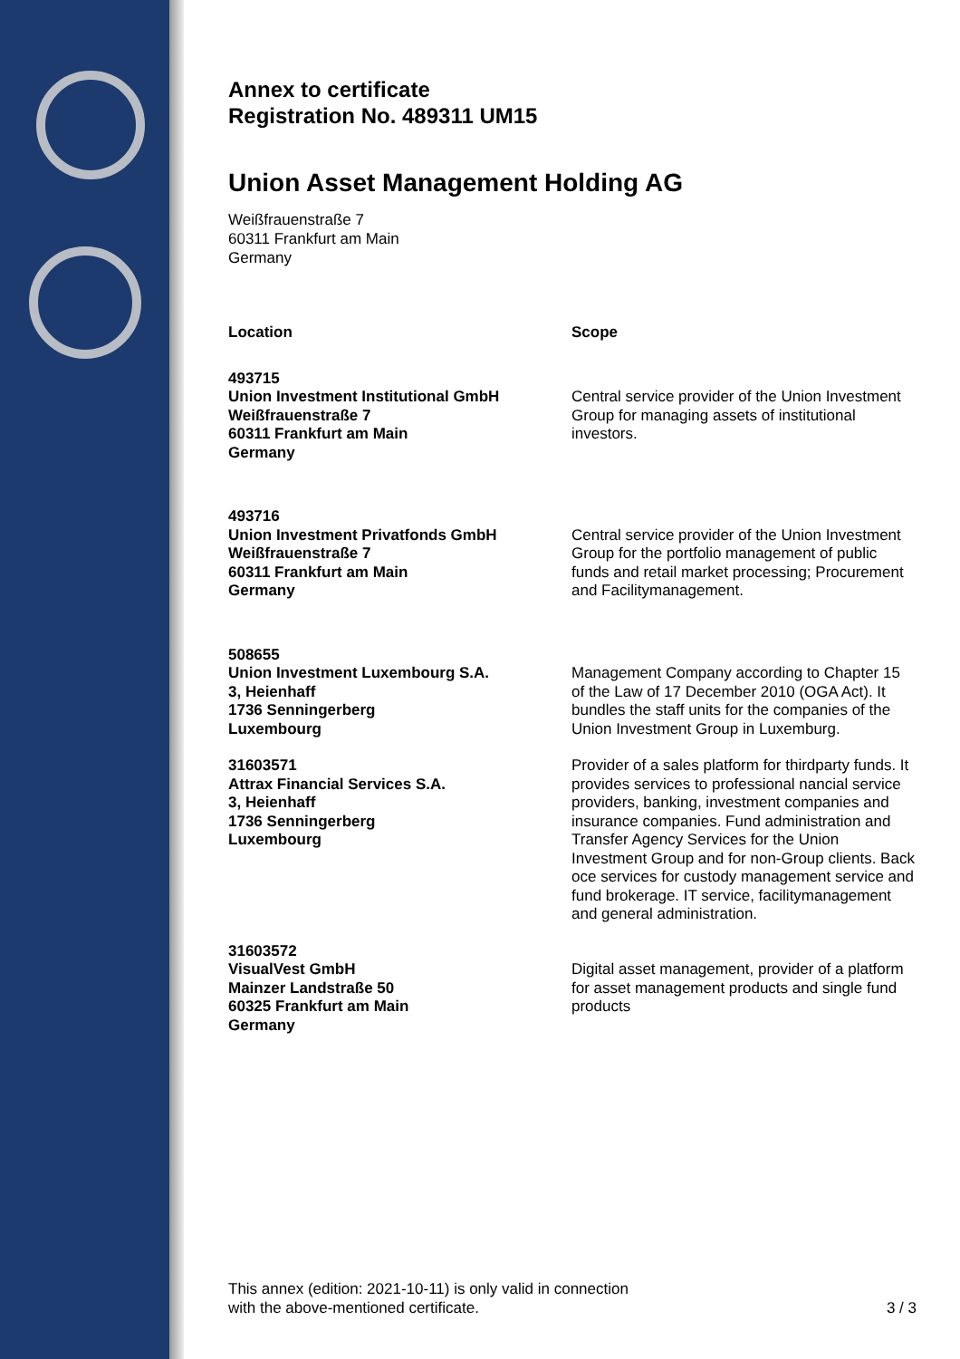Annex to certificate
Registration No. 489311 UM15
Union Asset Management Holding AG
Weißfrauenstraße 7
60311 Frankfurt am Main
Germany
| Location | Scope |
| --- | --- |
| 493715 Union Investment Institutional GmbH Weißfrauenstraße 7 60311 Frankfurt am Main Germany | Central service provider of the Union Investment Group for managing assets of institutional investors. |
| 493716 Union Investment Privatfonds GmbH Weißfrauenstraße 7 60311 Frankfurt am Main Germany | Central service provider of the Union Investment Group for the portfolio management of public funds and retail market processing; Procurement and Facilitymanagement. |
| 508655 Union Investment Luxembourg S.A. 3, Heienhaff 1736 Senningerberg Luxembourg | Management Company according to Chapter 15 of the Law of 17 December 2010 (OGA Act). It bundles the staff units for the companies of the Union Investment Group in Luxemburg. |
| 31603571 Attrax Financial Services S.A. 3, Heienhaff 1736 Senningerberg Luxembourg | Provider of a sales platform for thirdparty funds. It provides services to professional nancial service providers, banking, investment companies and insurance companies. Fund administration and Transfer Agency Services for the Union Investment Group and for non-Group clients. Back oce services for custody management service and fund brokerage. IT service, facilitymanagement and general administration. |
| 31603572 VisualVest GmbH Mainzer Landstraße 50 60325 Frankfurt am Main Germany | Digital asset management, provider of a platform for asset management products and single fund products |
This annex (edition: 2021-10-11) is only valid in connection
with the above-mentioned certificate.
3 / 3